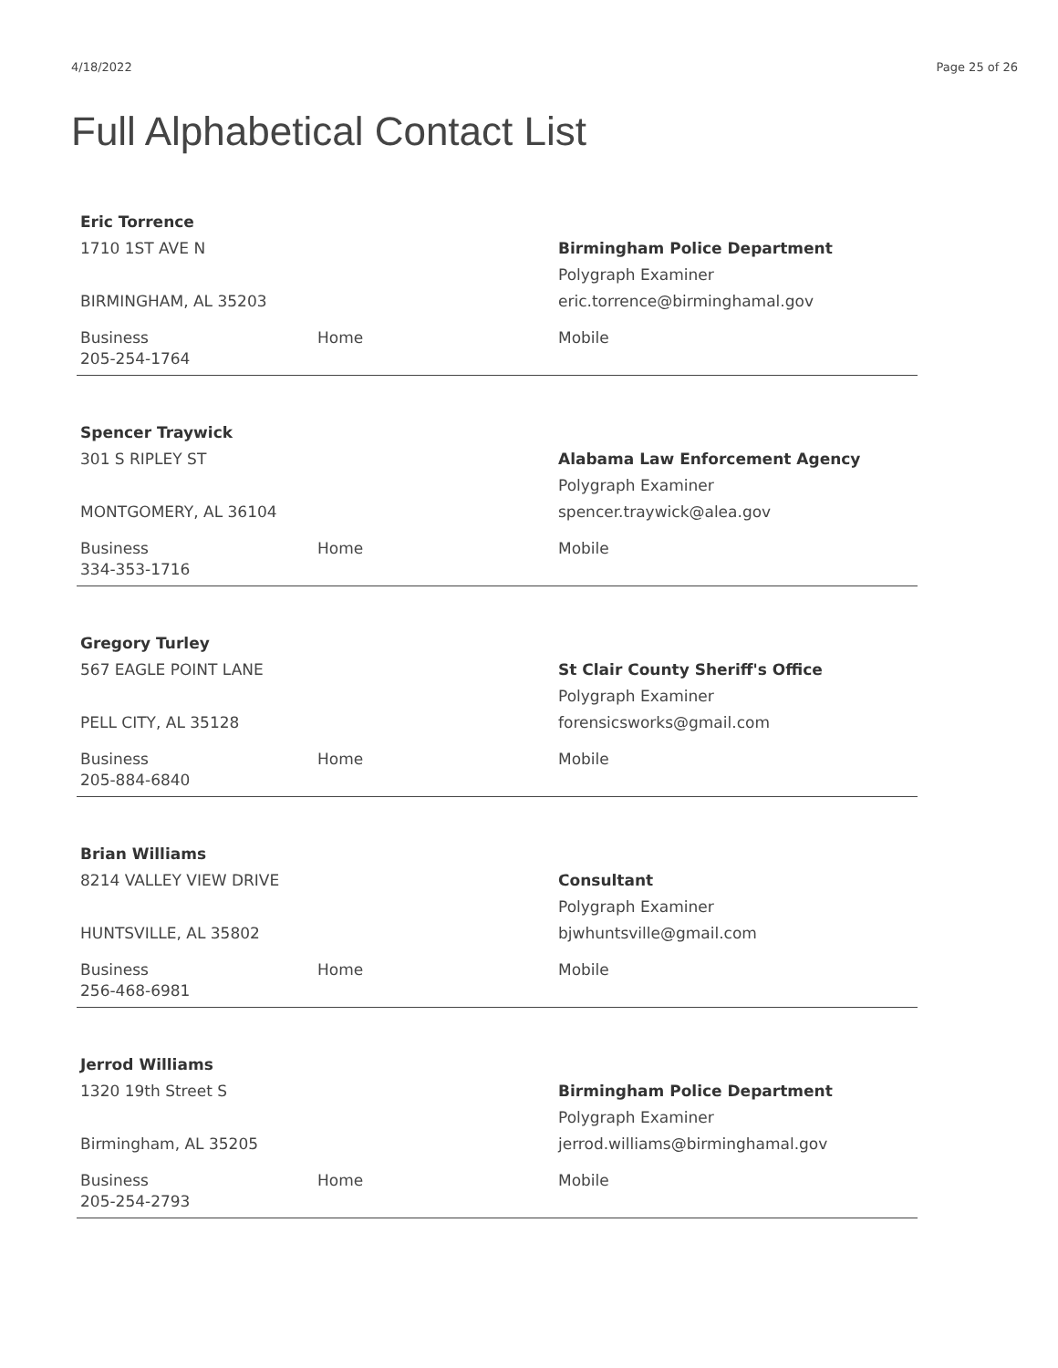4/18/2022 Page 25 of 26
Full Alphabetical Contact List
Eric Torrence
1710 1ST AVE N
BIRMINGHAM, AL 35203
Birmingham Police Department
Polygraph Examiner
eric.torrence@birminghamal.gov
Business
205-254-1764
Home Mobile
Spencer Traywick
301 S RIPLEY ST
MONTGOMERY, AL 36104
Alabama Law Enforcement Agency
Polygraph Examiner
spencer.traywick@alea.gov
Business
334-353-1716
Home Mobile
Gregory Turley
567 EAGLE POINT LANE
PELL CITY, AL 35128
St Clair County Sheriff's Office
Polygraph Examiner
forensicsworks@gmail.com
Business
205-884-6840
Home Mobile
Brian Williams
8214 VALLEY VIEW DRIVE
HUNTSVILLE, AL 35802
Consultant
Polygraph Examiner
bjwhuntsville@gmail.com
Business
256-468-6981
Home Mobile
Jerrod Williams
1320 19th Street S
Birmingham, AL 35205
Birmingham Police Department
Polygraph Examiner
jerrod.williams@birminghamal.gov
Business
205-254-2793
Home Mobile